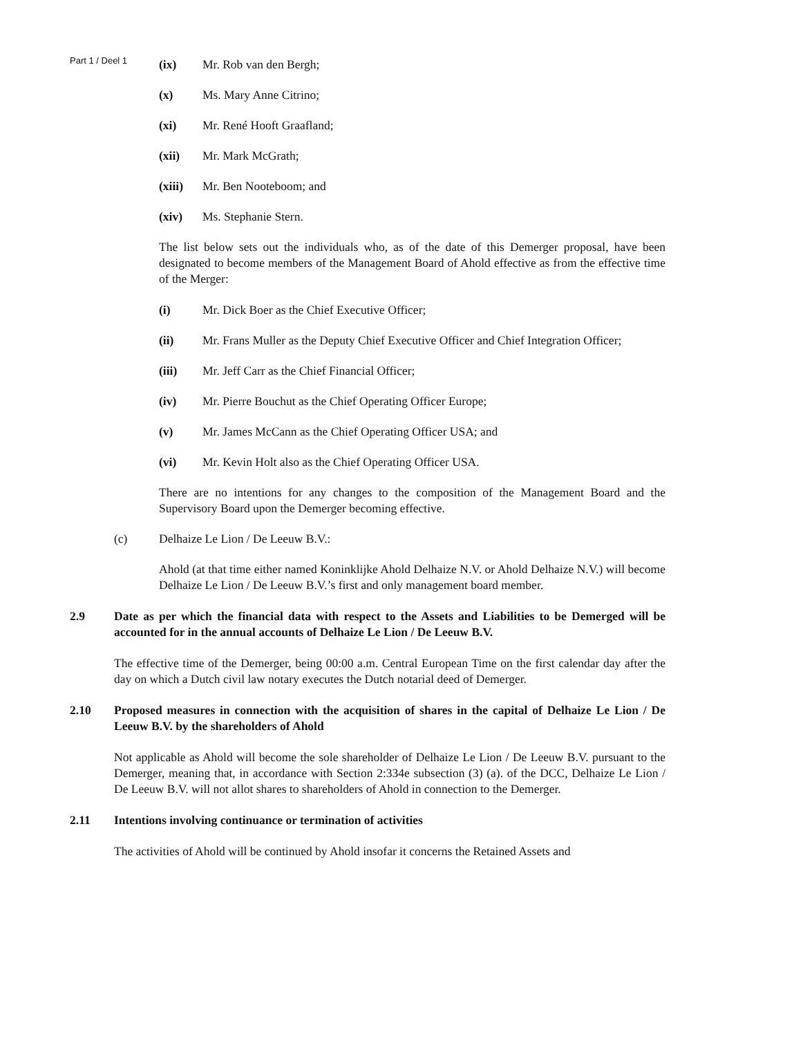Part 1 / Deel 1
(ix) Mr. Rob van den Bergh;
(x) Ms. Mary Anne Citrino;
(xi) Mr. René Hooft Graafland;
(xii) Mr. Mark McGrath;
(xiii) Mr. Ben Nooteboom; and
(xiv) Ms. Stephanie Stern.
The list below sets out the individuals who, as of the date of this Demerger proposal, have been designated to become members of the Management Board of Ahold effective as from the effective time of the Merger:
(i) Mr. Dick Boer as the Chief Executive Officer;
(ii) Mr. Frans Muller as the Deputy Chief Executive Officer and Chief Integration Officer;
(iii) Mr. Jeff Carr as the Chief Financial Officer;
(iv) Mr. Pierre Bouchut as the Chief Operating Officer Europe;
(v) Mr. James McCann as the Chief Operating Officer USA; and
(vi) Mr. Kevin Holt also as the Chief Operating Officer USA.
There are no intentions for any changes to the composition of the Management Board and the Supervisory Board upon the Demerger becoming effective.
(c) Delhaize Le Lion / De Leeuw B.V.:
Ahold (at that time either named Koninklijke Ahold Delhaize N.V. or Ahold Delhaize N.V.) will become Delhaize Le Lion / De Leeuw B.V.’s first and only management board member.
2.9 Date as per which the financial data with respect to the Assets and Liabilities to be Demerged will be accounted for in the annual accounts of Delhaize Le Lion / De Leeuw B.V.
The effective time of the Demerger, being 00:00 a.m. Central European Time on the first calendar day after the day on which a Dutch civil law notary executes the Dutch notarial deed of Demerger.
2.10 Proposed measures in connection with the acquisition of shares in the capital of Delhaize Le Lion / De Leeuw B.V. by the shareholders of Ahold
Not applicable as Ahold will become the sole shareholder of Delhaize Le Lion / De Leeuw B.V. pursuant to the Demerger, meaning that, in accordance with Section 2:334e subsection (3) (a). of the DCC, Delhaize Le Lion / De Leeuw B.V. will not allot shares to shareholders of Ahold in connection to the Demerger.
2.11 Intentions involving continuance or termination of activities
The activities of Ahold will be continued by Ahold insofar it concerns the Retained Assets and